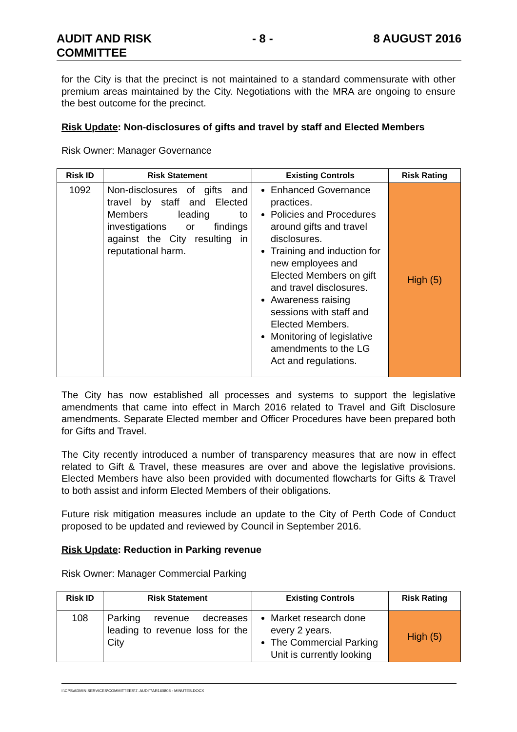AUDIT AND RISK
COMMITTEE - 8 - 8 AUGUST 2016
for the City is that the precinct is not maintained to a standard commensurate with other premium areas maintained by the City. Negotiations with the MRA are ongoing to ensure the best outcome for the precinct.
Risk Update: Non-disclosures of gifts and travel by staff and Elected Members
Risk Owner: Manager Governance
| Risk ID | Risk Statement | Existing Controls | Risk Rating |
| --- | --- | --- | --- |
| 1092 | Non-disclosures of gifts and travel by staff and Elected Members leading to investigations or findings against the City resulting in reputational harm. | Enhanced Governance practices. Policies and Procedures around gifts and travel disclosures. Training and induction for new employees and Elected Members on gift and travel disclosures. Awareness raising sessions with staff and Elected Members. Monitoring of legislative amendments to the LG Act and regulations. | High (5) |
The City has now established all processes and systems to support the legislative amendments that came into effect in March 2016 related to Travel and Gift Disclosure amendments. Separate Elected member and Officer Procedures have been prepared both for Gifts and Travel.
The City recently introduced a number of transparency measures that are now in effect related to Gift & Travel, these measures are over and above the legislative provisions. Elected Members have also been provided with documented flowcharts for Gifts & Travel to both assist and inform Elected Members of their obligations.
Future risk mitigation measures include an update to the City of Perth Code of Conduct proposed to be updated and reviewed by Council in September 2016.
Risk Update: Reduction in Parking revenue
Risk Owner: Manager Commercial Parking
| Risk ID | Risk Statement | Existing Controls | Risk Rating |
| --- | --- | --- | --- |
| 108 | Parking revenue decreases leading to revenue loss for the City | Market research done every 2 years. The Commercial Parking Unit is currently looking | High (5) |
I:\CPS\ADMIN SERVICES\COMMITTEES\7. AUDIT\AR160808 - MINUTES.DOCX